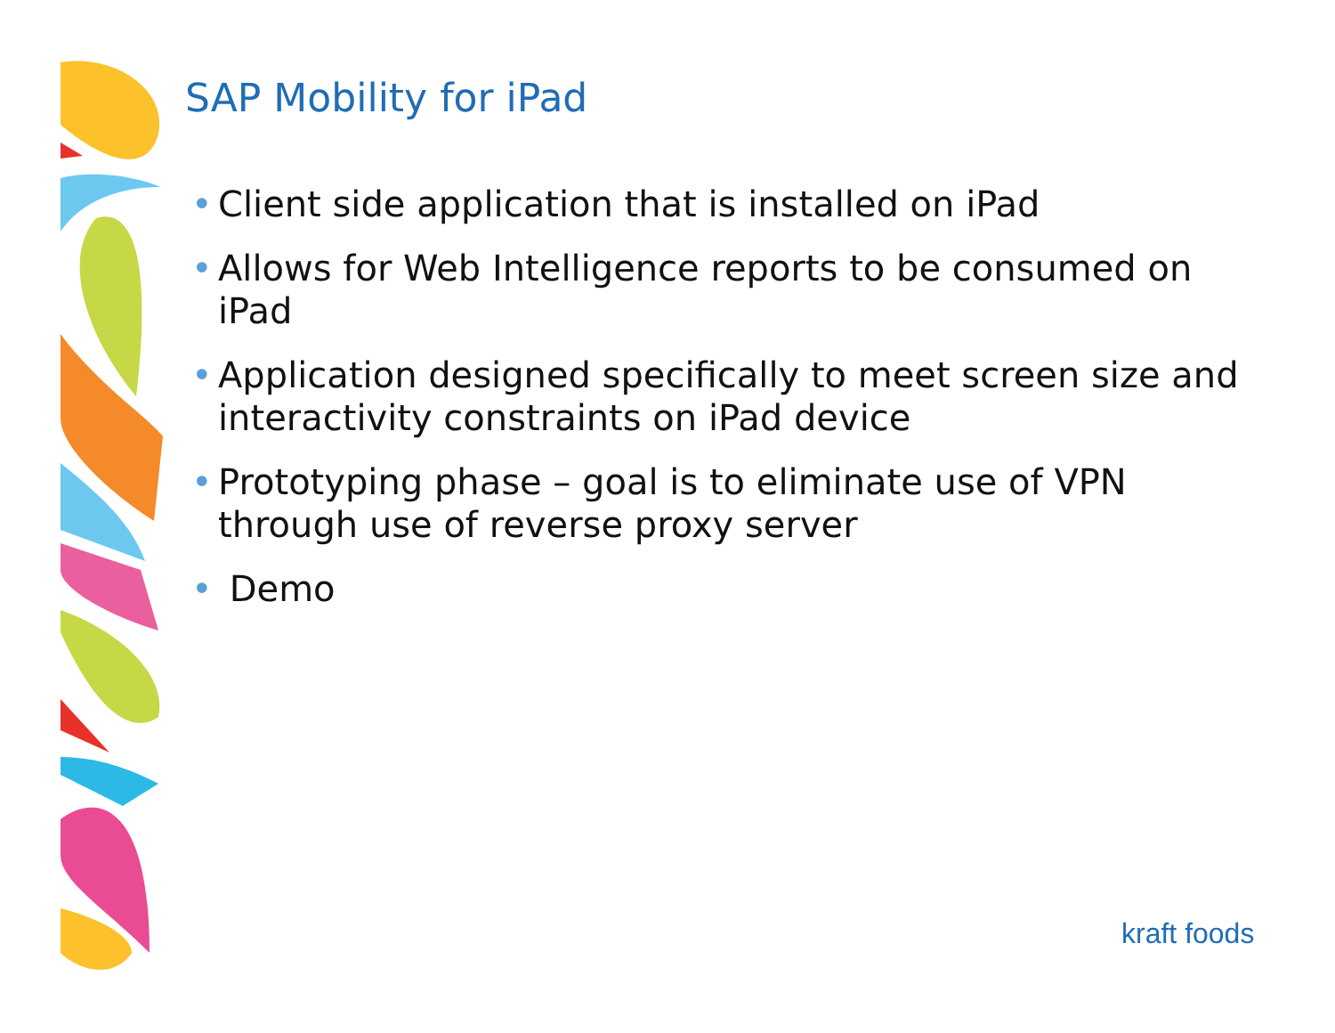SAP Mobility for iPad
• Client side application that is installed on iPad
• Allows for Web Intelligence reports to be consumed on iPad
• Application designed specifically to meet screen size and interactivity constraints on iPad device
• Prototyping phase – goal is to eliminate use of VPN through use of reverse proxy server
• Demo
kraft foods